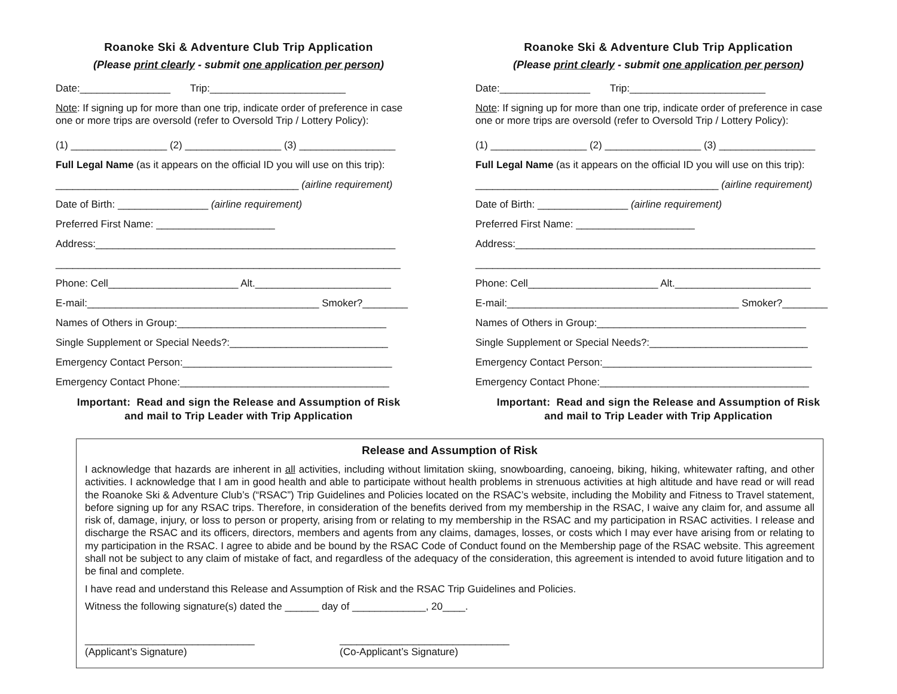Roanoke Ski & Adventure Club Trip Application
(Please print clearly - submit one application per person)
Date:________________ Trip:________________________
Note: If signing up for more than one trip, indicate order of preference in case
one or more trips are oversold (refer to Oversold Trip / Lottery Policy):
(1) _________________ (2) _________________ (3) _________________
Full Legal Name (as it appears on the official ID you will use on this trip):
___________________________________________ (airline requirement)
Date of Birth: ________________ (airline requirement)
Preferred First Name: _____________________
Address:_____________________________________________________
_____________________________________________________________
Phone: Cell_______________________ Alt.________________________
E-mail:_________________________________________ Smoker?________
Names of Others in Group:_____________________________________
Single Supplement or Special Needs?:____________________________
Emergency Contact Person:_____________________________________
Emergency Contact Phone:_____________________________________
Important: Read and sign the Release and Assumption of Risk
and mail to Trip Leader with Trip Application
Roanoke Ski & Adventure Club Trip Application
(Please print clearly - submit one application per person)
Date:________________ Trip:________________________
Note: If signing up for more than one trip, indicate order of preference in case
one or more trips are oversold (refer to Oversold Trip / Lottery Policy):
(1) _________________ (2) _________________ (3) _________________
Full Legal Name (as it appears on the official ID you will use on this trip):
___________________________________________ (airline requirement)
Date of Birth: ________________ (airline requirement)
Preferred First Name: _____________________
Address:_____________________________________________________
_____________________________________________________________
Phone: Cell_______________________ Alt.________________________
E-mail:_________________________________________ Smoker?________
Names of Others in Group:_____________________________________
Single Supplement or Special Needs?:____________________________
Emergency Contact Person:_____________________________________
Emergency Contact Phone:_____________________________________
Important: Read and sign the Release and Assumption of Risk
and mail to Trip Leader with Trip Application
Release and Assumption of Risk
I acknowledge that hazards are inherent in all activities, including without limitation skiing, snowboarding, canoeing, biking, hiking, whitewater rafting, and other activities. I acknowledge that I am in good health and able to participate without health problems in strenuous activities at high altitude and have read or will read the Roanoke Ski & Adventure Club’s (“RSAC”) Trip Guidelines and Policies located on the RSAC’s website, including the Mobility and Fitness to Travel statement, before signing up for any RSAC trips. Therefore, in consideration of the benefits derived from my membership in the RSAC, I waive any claim for, and assume all risk of, damage, injury, or loss to person or property, arising from or relating to my membership in the RSAC and my participation in RSAC activities. I release and discharge the RSAC and its officers, directors, members and agents from any claims, damages, losses, or costs which I may ever have arising from or relating to my participation in the RSAC. I agree to abide and be bound by the RSAC Code of Conduct found on the Membership page of the RSAC website. This agreement shall not be subject to any claim of mistake of fact, and regardless of the adequacy of the consideration, this agreement is intended to avoid future litigation and to be final and complete.
I have read and understand this Release and Assumption of Risk and the RSAC Trip Guidelines and Policies.
Witness the following signature(s) dated the ______ day of _____________, 20____.
______________________________
(Applicant’s Signature)
______________________________
(Co-Applicant’s Signature)